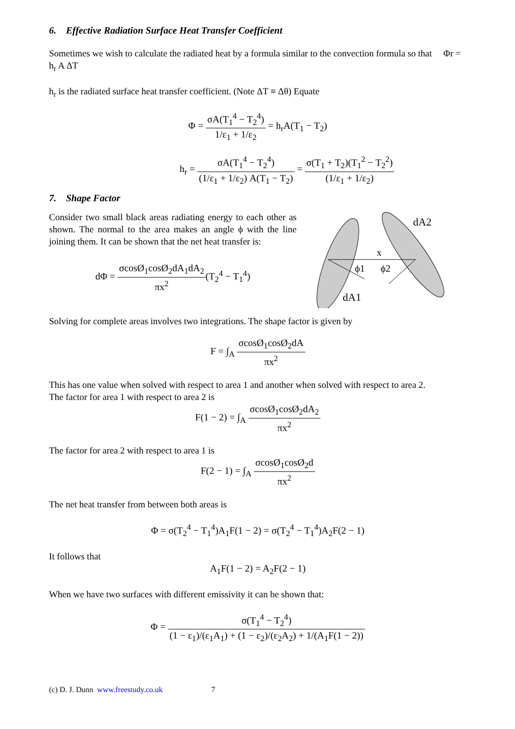6. Effective Radiation Surface Heat Transfer Coefficient
Sometimes we wish to calculate the radiated heat by a formula similar to the convection formula so that Φr = h<sub>r</sub> A ΔT
h<sub>r</sub> is the radiated surface heat transfer coefficient. (Note ΔT ≡ Δθ) Equate
Φ = σA(T<sub>1</sub><sup>4</sup> − T<sub>2</sub><sup>4</sup>) 1/ε<sub>1</sub> + 1/ε<sub>2</sub> = h<sub>r</sub>A(T<sub>1</sub> − T<sub>2</sub>)
h<sub>r</sub> = σA(T<sub>1</sub><sup>4</sup> − T<sub>2</sub><sup>4</sup>) (1/ε<sub>1</sub> + 1/ε<sub>2</sub>) A(T<sub>1</sub> − T<sub>2</sub>) = σ(T<sub>1</sub> + T<sub>2</sub>)(T<sub>1</sub><sup>2</sup> − T<sub>2</sub><sup>2</sup>) (1/ε<sub>1</sub> + 1/ε<sub>2</sub>)
7. Shape Factor
Consider two small black areas radiating energy to each other as shown. The normal to the area makes an angle ϕ with the line joining them. It can be shown that the net heat transfer is:
dΦ = σcosØ<sub>1</sub>cosØ<sub>2</sub>dA<sub>1</sub>dA<sub>2</sub> πx<sup>2</sup>(T<sub>2</sub><sup>4</sup> − T<sub>1</sub><sup>4</sup>)
x
ϕ1
ϕ2
dA1
dA2
Solving for complete areas involves two integrations. The shape factor is given by
F = ∫<sub>A</sub> σcosØ<sub>1</sub>cosØ<sub>2</sub>dA πx<sup>2</sup>
This has one value when solved with respect to area 1 and another when solved with respect to area 2.
The factor for area 1 with respect to area 2 is
F(1 − 2) = ∫<sub>A</sub> σcosØ<sub>1</sub>cosØ<sub>2</sub>dA<sub>2</sub> πx<sup>2</sup>
The factor for area 2 with respect to area 1 is
F(2 − 1) = ∫<sub>A</sub> σcosØ<sub>1</sub>cosØ<sub>2</sub>d πx<sup>2</sup>
The net heat transfer from between both areas is
Φ = σ(T<sub>2</sub><sup>4</sup> − T<sub>1</sub><sup>4</sup>)A<sub>1</sub>F(1 − 2) = σ(T<sub>2</sub><sup>4</sup> − T<sub>1</sub><sup>4</sup>)A<sub>2</sub>F(2 − 1)
It follows that
A<sub>1</sub>F(1 − 2) = A<sub>2</sub>F(2 − 1)
When we have two surfaces with different emissivity it can be shown that:
Φ = σ(T<sub>1</sub><sup>4</sup> − T<sub>2</sub><sup>4</sup>) (1 − ε<sub>1</sub>)/(ε<sub>1</sub>A<sub>1</sub>) + (1 − ε<sub>2</sub>)/(ε<sub>2</sub>A<sub>2</sub>) + 1/(A<sub>1</sub>F(1 − 2))
(c) D. J. Dunn www.freestudy.co.uk 7